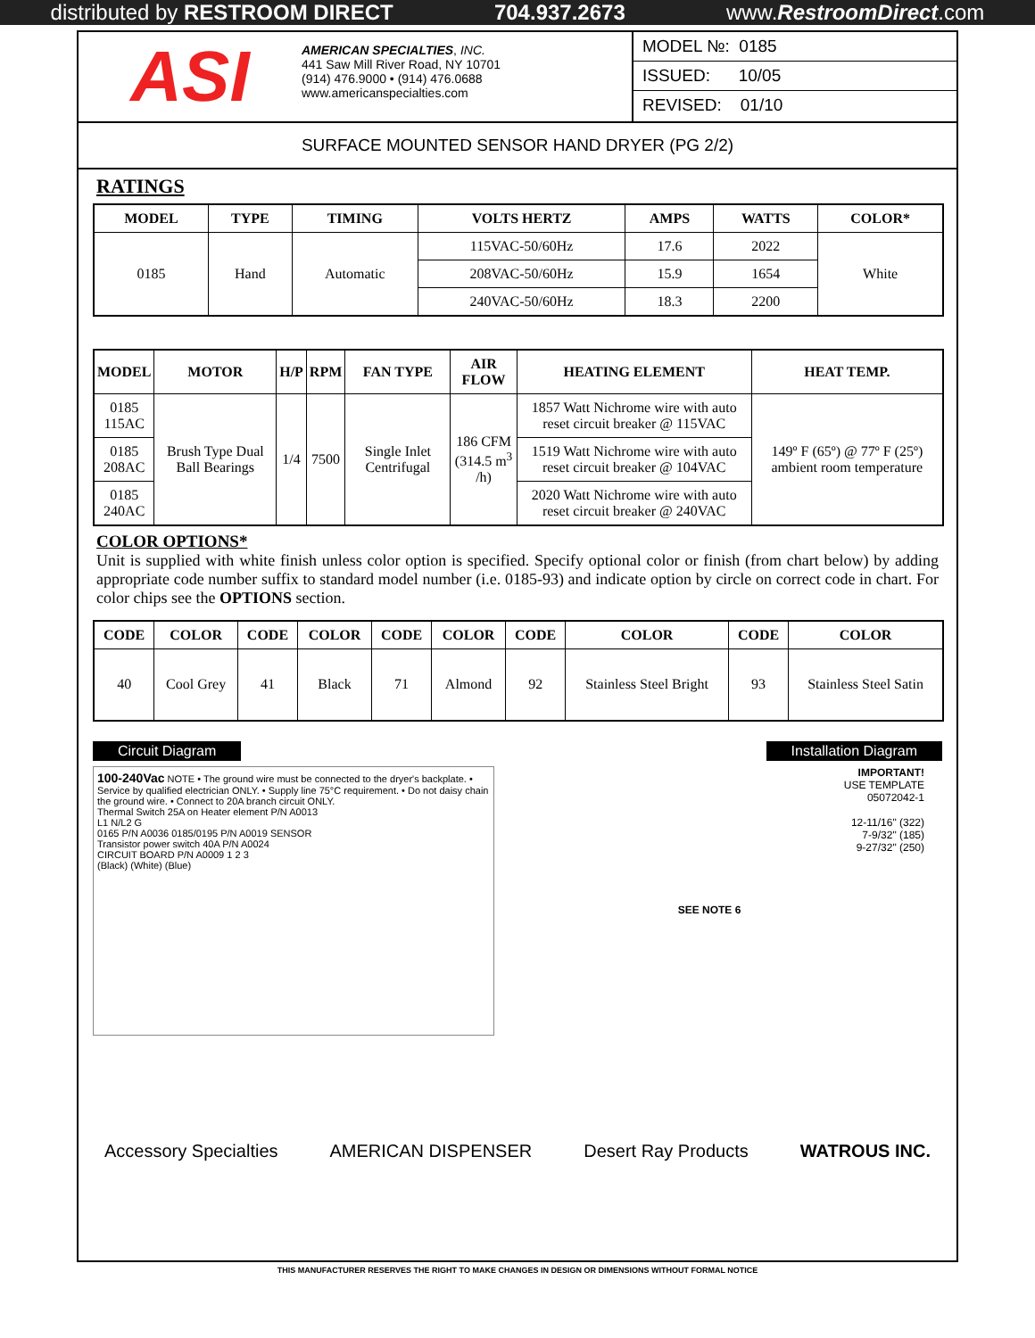distributed by RESTROOM DIRECT 704.937.2673 www.RestroomDirect.com
ASI
AMERICAN SPECIALTIES, INC.
441 Saw Mill River Road, NY 10701
(914) 476.9000 • (914) 476.0688
www.americanspecialties.com
MODEL №: 0185
ISSUED: 10/05
REVISED: 01/10
SURFACE MOUNTED SENSOR HAND DRYER (PG 2/2)
RATINGS
| MODEL | TYPE | TIMING | VOLTS HERTZ | AMPS | WATTS | COLOR* |
| --- | --- | --- | --- | --- | --- | --- |
| 0185 | Hand | Automatic | 115VAC-50/60Hz | 17.6 | 2022 | White |
| | | | 208VAC-50/60Hz | 15.9 | 1654 | |
| | | | 240VAC-50/60Hz | 18.3 | 2200 | |
| MODEL | MOTOR | H/P | RPM | FAN TYPE | AIR FLOW | HEATING ELEMENT | HEAT TEMP. |
| --- | --- | --- | --- | --- | --- | --- | --- |
| 0185 115AC | Brush Type Dual Ball Bearings | 1/4 | 7500 | Single Inlet Centrifugal | 186 CFM (314.5 m<sup>3</sup> /h) | 1857 Watt Nichrome wire with auto reset circuit breaker @ 115VAC | 149º F (65º) @ 77º F (25º) ambient room temperature |
| 0185 208AC | | | | | | 1519 Watt Nichrome wire with auto reset circuit breaker @ 104VAC | |
| 0185 240AC | | | | | | 2020 Watt Nichrome wire with auto reset circuit breaker @ 240VAC | |
COLOR OPTIONS*
Unit is supplied with white finish unless color option is specified. Specify optional color or finish (from chart below) by adding appropriate code number suffix to standard model number (i.e. 0185-93) and indicate option by circle on correct code in chart. For color chips see the OPTIONS section.
| CODE | COLOR | CODE | COLOR | CODE | COLOR | CODE | COLOR | CODE | COLOR |
| --- | --- | --- | --- | --- | --- | --- | --- | --- | --- |
| 40 | Cool Grey | 41 | Black | 71 | Almond | 92 | Stainless Steel Bright | 93 | Stainless Steel Satin |
Circuit Diagram Installation Diagram
100-240Vac NOTE • The ground wire must be connected to the dryer's backplate. • Service by qualified electrician ONLY. • Supply line 75°C requirement. • Do not daisy chain the ground wire. • Connect to 20A branch circuit ONLY.
Thermal Switch 25A on Heater element P/N A0013
L1 N/L2 G
0165 P/N A0036 0185/0195 P/N A0019 SENSOR
Transistor power switch 40A P/N A0024
CIRCUIT BOARD P/N A0009 1 2 3
(Black) (White) (Blue)
IMPORTANT!
USE TEMPLATE
05072042-1
12-11/16" (322)
7-9/32" (185)
9-27/32" (250)
SEE NOTE 6
Accessory Specialties AMERICAN DISPENSER Desert Ray Products WATROUS INC.
THIS MANUFACTURER RESERVES THE RIGHT TO MAKE CHANGES IN DESIGN OR DIMENSIONS WITHOUT FORMAL NOTICE